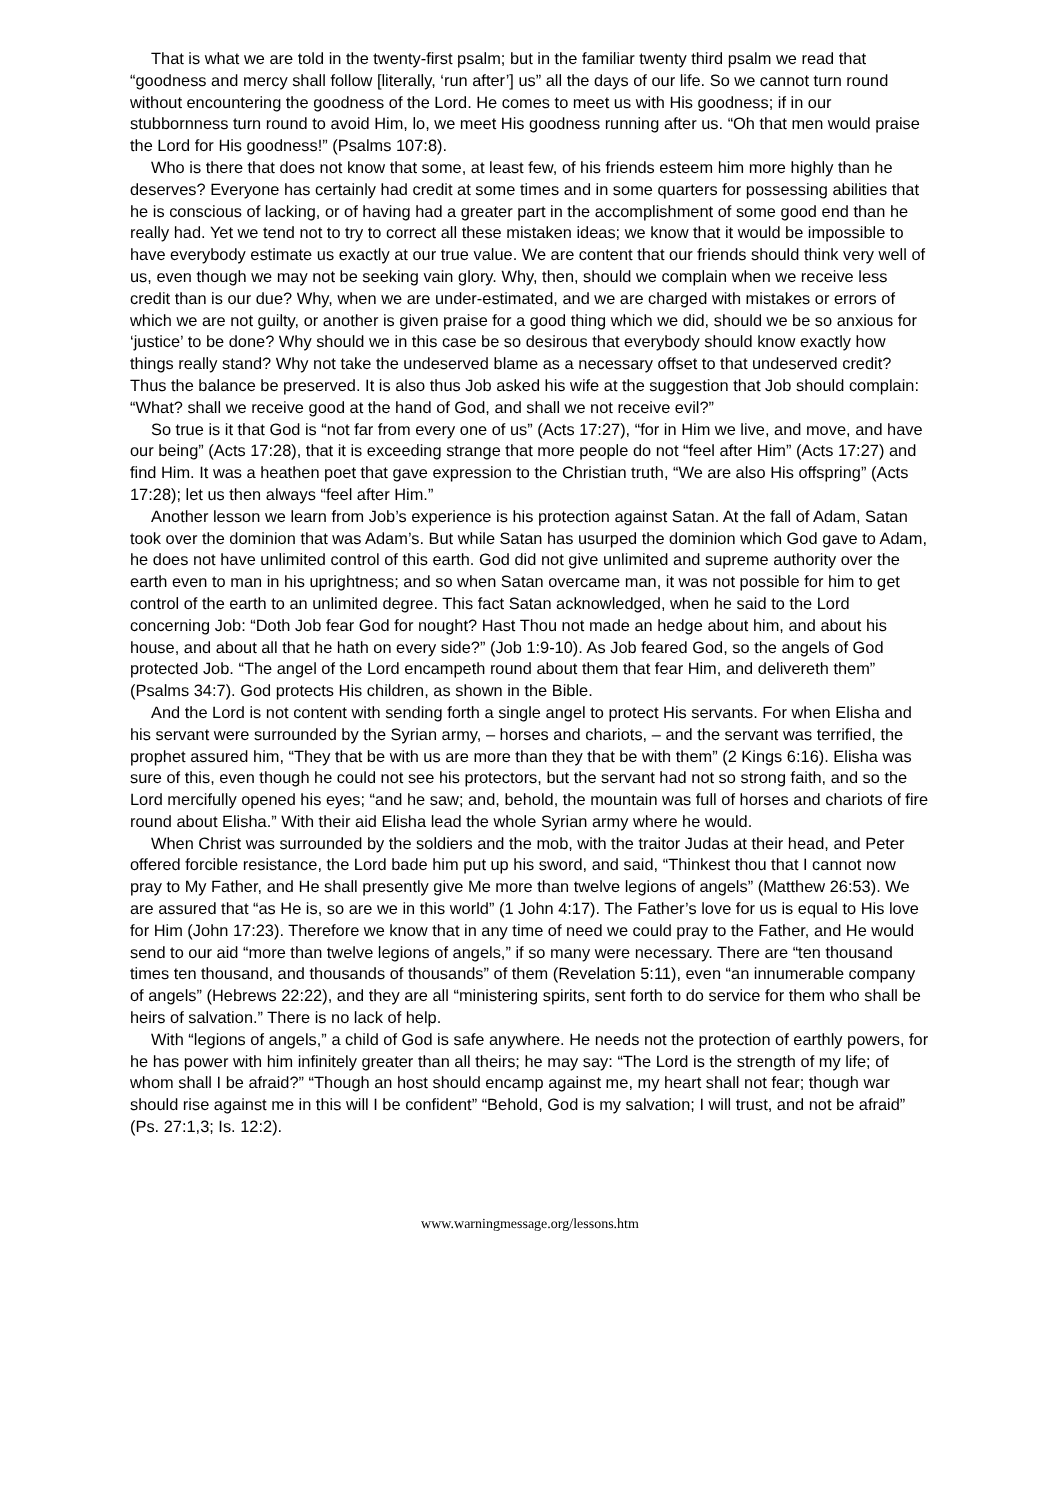That is what we are told in the twenty-first psalm; but in the familiar twenty third psalm we read that “goodness and mercy shall follow [literally, ‘run after’] us” all the days of our life. So we cannot turn round without encountering the goodness of the Lord. He comes to meet us with His goodness; if in our stubbornness turn round to avoid Him, lo, we meet His goodness running after us. “Oh that men would praise the Lord for His goodness!” (Psalms 107:8).
Who is there that does not know that some, at least few, of his friends esteem him more highly than he deserves? Everyone has certainly had credit at some times and in some quarters for possessing abilities that he is conscious of lacking, or of having had a greater part in the accomplishment of some good end than he really had. Yet we tend not to try to correct all these mistaken ideas; we know that it would be impossible to have everybody estimate us exactly at our true value. We are content that our friends should think very well of us, even though we may not be seeking vain glory. Why, then, should we complain when we receive less credit than is our due? Why, when we are under-estimated, and we are charged with mistakes or errors of which we are not guilty, or another is given praise for a good thing which we did, should we be so anxious for ‘justice’ to be done? Why should we in this case be so desirous that everybody should know exactly how things really stand? Why not take the undeserved blame as a necessary offset to that undeserved credit? Thus the balance be preserved. It is also thus Job asked his wife at the suggestion that Job should complain: “What? shall we receive good at the hand of God, and shall we not receive evil?”
So true is it that God is “not far from every one of us” (Acts 17:27), “for in Him we live, and move, and have our being” (Acts 17:28), that it is exceeding strange that more people do not “feel after Him” (Acts 17:27) and find Him. It was a heathen poet that gave expression to the Christian truth, “We are also His offspring” (Acts 17:28); let us then always “feel after Him.”
Another lesson we learn from Job’s experience is his protection against Satan. At the fall of Adam, Satan took over the dominion that was Adam’s. But while Satan has usurped the dominion which God gave to Adam, he does not have unlimited control of this earth. God did not give unlimited and supreme authority over the earth even to man in his uprightness; and so when Satan overcame man, it was not possible for him to get control of the earth to an unlimited degree. This fact Satan acknowledged, when he said to the Lord concerning Job: “Doth Job fear God for nought? Hast Thou not made an hedge about him, and about his house, and about all that he hath on every side?” (Job 1:9-10). As Job feared God, so the angels of God protected Job. “The angel of the Lord encampeth round about them that fear Him, and delivereth them” (Psalms 34:7). God protects His children, as shown in the Bible.
And the Lord is not content with sending forth a single angel to protect His servants. For when Elisha and his servant were surrounded by the Syrian army, – horses and chariots, – and the servant was terrified, the prophet assured him, “They that be with us are more than they that be with them” (2 Kings 6:16). Elisha was sure of this, even though he could not see his protectors, but the servant had not so strong faith, and so the Lord mercifully opened his eyes; “and he saw; and, behold, the mountain was full of horses and chariots of fire round about Elisha.” With their aid Elisha lead the whole Syrian army where he would.
When Christ was surrounded by the soldiers and the mob, with the traitor Judas at their head, and Peter offered forcible resistance, the Lord bade him put up his sword, and said, “Thinkest thou that I cannot now pray to My Father, and He shall presently give Me more than twelve legions of angels” (Matthew 26:53). We are assured that “as He is, so are we in this world” (1 John 4:17). The Father’s love for us is equal to His love for Him (John 17:23). Therefore we know that in any time of need we could pray to the Father, and He would send to our aid “more than twelve legions of angels,” if so many were necessary. There are “ten thousand times ten thousand, and thousands of thousands” of them (Revelation 5:11), even “an innumerable company of angels” (Hebrews 22:22), and they are all “ministering spirits, sent forth to do service for them who shall be heirs of salvation.” There is no lack of help.
With “legions of angels,” a child of God is safe anywhere. He needs not the protection of earthly powers, for he has power with him infinitely greater than all theirs; he may say: “The Lord is the strength of my life; of whom shall I be afraid?” “Though an host should encamp against me, my heart shall not fear; though war should rise against me in this will I be confident” “Behold, God is my salvation; I will trust, and not be afraid” (Ps. 27:1,3; Is. 12:2).
www.warningmessage.org/lessons.htm